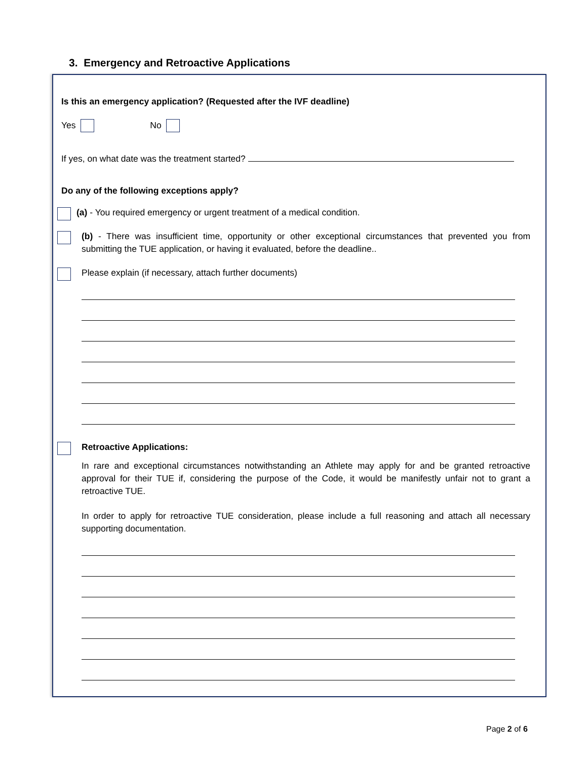3. Emergency and Retroactive Applications
Is this an emergency application? (Requested after the IVF deadline)
Yes No
If yes, on what date was the treatment started?
Do any of the following exceptions apply?
(a) - You required emergency or urgent treatment of a medical condition.
(b) - There was insufficient time, opportunity or other exceptional circumstances that prevented you from submitting the TUE application, or having it evaluated, before the deadline..
Please explain (if necessary, attach further documents)
Retroactive Applications:
In rare and exceptional circumstances notwithstanding an Athlete may apply for and be granted retroactive approval for their TUE if, considering the purpose of the Code, it would be manifestly unfair not to grant a retroactive TUE.
In order to apply for retroactive TUE consideration, please include a full reasoning and attach all necessary supporting documentation.
Page 2 of 6